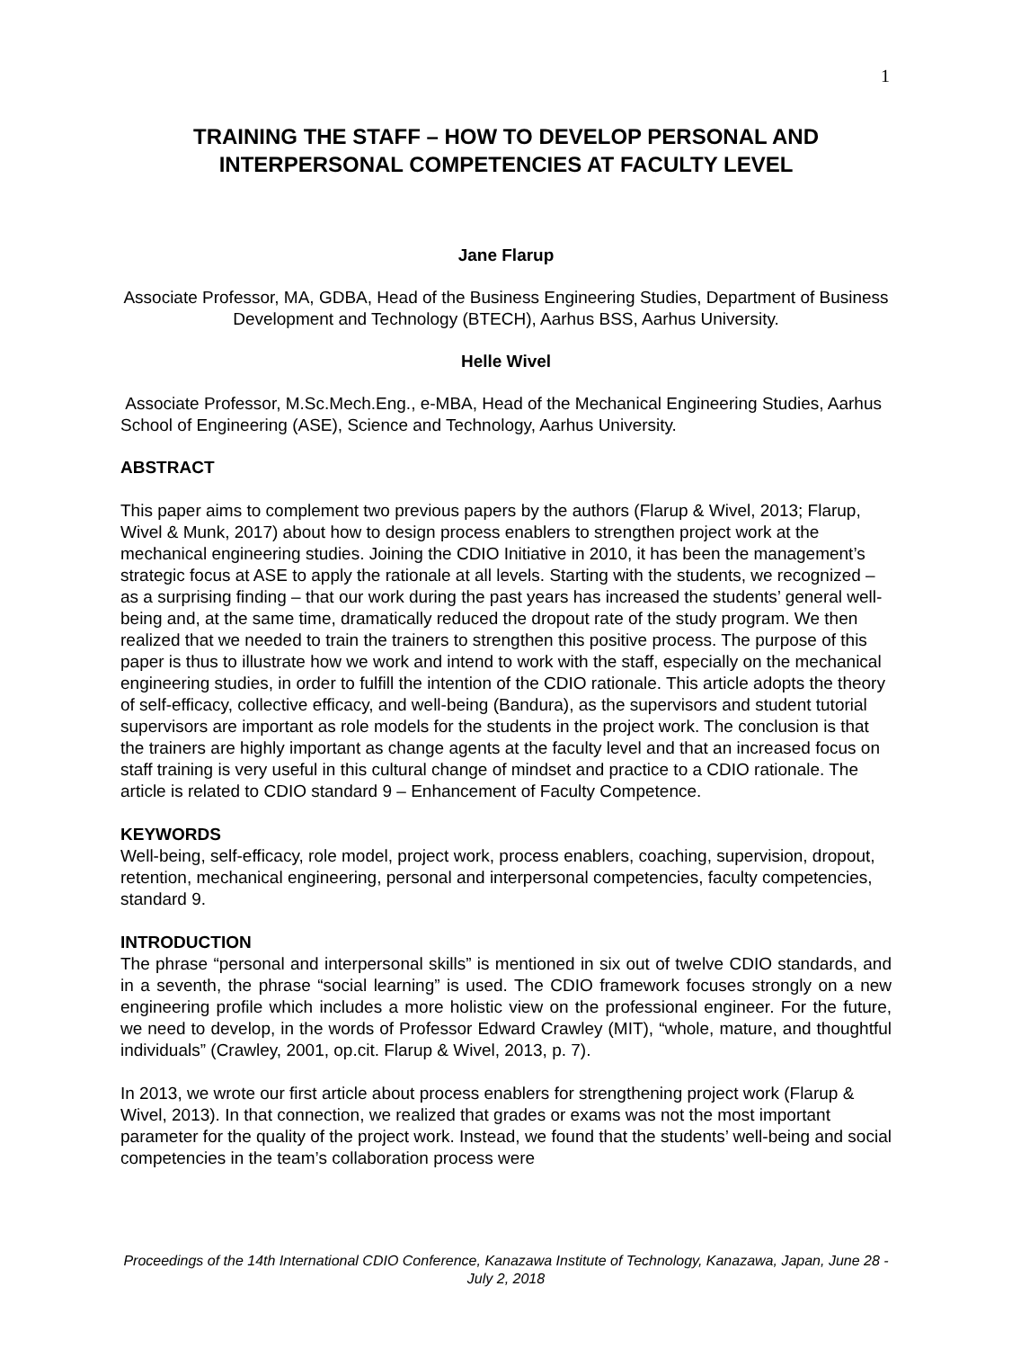1
TRAINING THE STAFF – HOW TO DEVELOP PERSONAL AND INTERPERSONAL COMPETENCIES AT FACULTY LEVEL
Jane Flarup
Associate Professor, MA, GDBA, Head of the Business Engineering Studies, Department of Business Development and Technology (BTECH), Aarhus BSS, Aarhus University.
Helle Wivel
Associate Professor, M.Sc.Mech.Eng., e-MBA, Head of the Mechanical Engineering Studies, Aarhus School of Engineering (ASE), Science and Technology, Aarhus University.
ABSTRACT
This paper aims to complement two previous papers by the authors (Flarup & Wivel, 2013; Flarup, Wivel & Munk, 2017) about how to design process enablers to strengthen project work at the mechanical engineering studies. Joining the CDIO Initiative in 2010, it has been the management’s strategic focus at ASE to apply the rationale at all levels. Starting with the students, we recognized – as a surprising finding – that our work during the past years has increased the students’ general well-being and, at the same time, dramatically reduced the dropout rate of the study program. We then realized that we needed to train the trainers to strengthen this positive process. The purpose of this paper is thus to illustrate how we work and intend to work with the staff, especially on the mechanical engineering studies, in order to fulfill the intention of the CDIO rationale. This article adopts the theory of self-efficacy, collective efficacy, and well-being (Bandura), as the supervisors and student tutorial supervisors are important as role models for the students in the project work. The conclusion is that the trainers are highly important as change agents at the faculty level and that an increased focus on staff training is very useful in this cultural change of mindset and practice to a CDIO rationale. The article is related to CDIO standard 9 – Enhancement of Faculty Competence.
KEYWORDS
Well-being, self-efficacy, role model, project work, process enablers, coaching, supervision, dropout, retention, mechanical engineering, personal and interpersonal competencies, faculty competencies, standard 9.
INTRODUCTION
The phrase “personal and interpersonal skills” is mentioned in six out of twelve CDIO standards, and in a seventh, the phrase “social learning” is used. The CDIO framework focuses strongly on a new engineering profile which includes a more holistic view on the professional engineer. For the future, we need to develop, in the words of Professor Edward Crawley (MIT), “whole, mature, and thoughtful individuals” (Crawley, 2001, op.cit. Flarup & Wivel, 2013, p. 7).
In 2013, we wrote our first article about process enablers for strengthening project work (Flarup & Wivel, 2013). In that connection, we realized that grades or exams was not the most important parameter for the quality of the project work. Instead, we found that the students’ well-being and social competencies in the team’s collaboration process were
Proceedings of the 14th International CDIO Conference, Kanazawa Institute of Technology, Kanazawa, Japan, June 28 - July 2, 2018